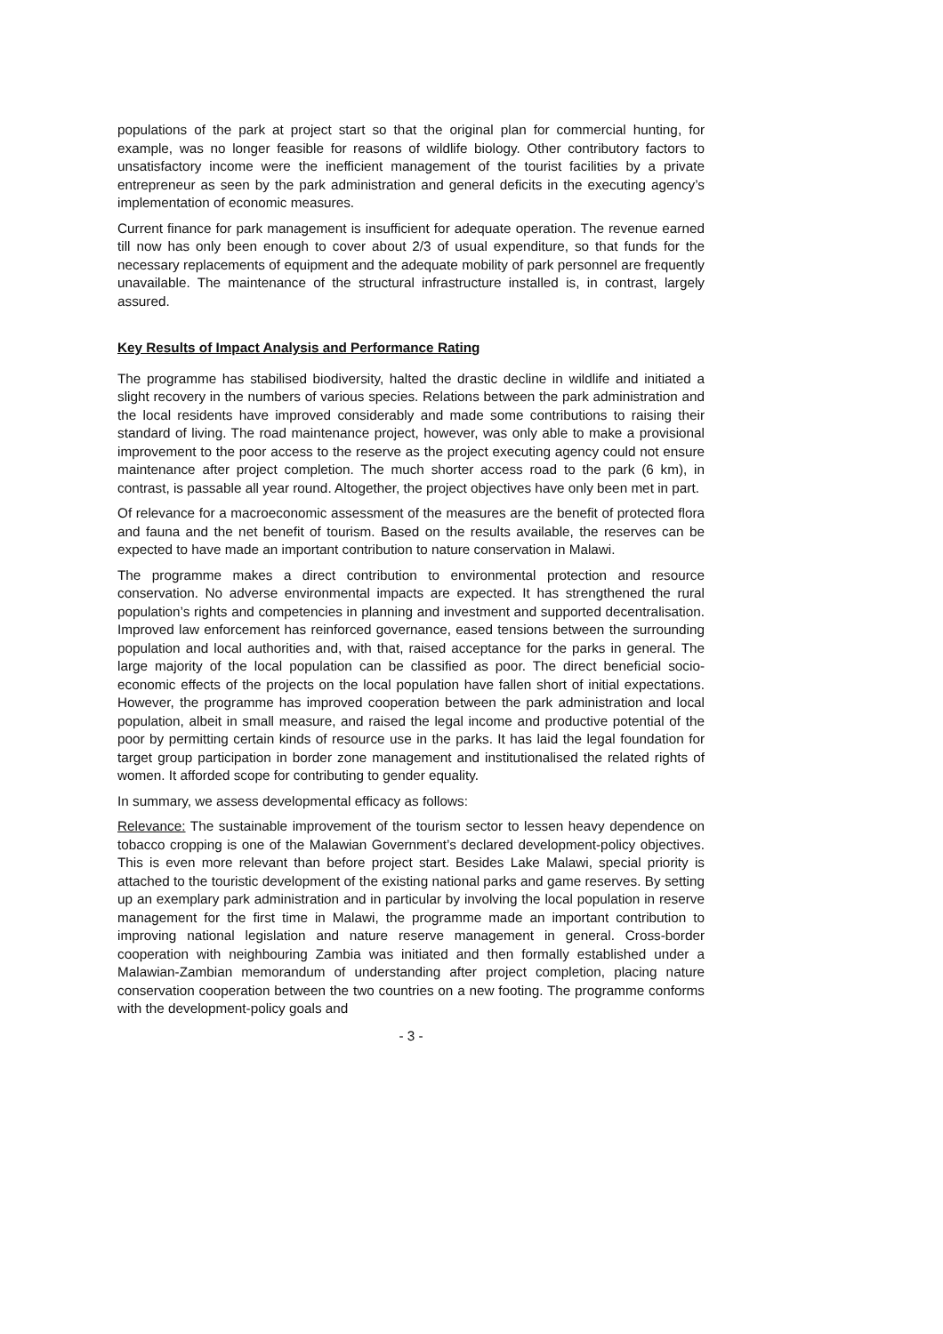populations of the park at project start so that the original plan for commercial hunting, for example, was no longer feasible for reasons of wildlife biology. Other contributory factors to unsatisfactory income were the inefficient management of the tourist facilities by a private entrepreneur as seen by the park administration and general deficits in the executing agency’s implementation of economic measures.
Current finance for park management is insufficient for adequate operation. The revenue earned till now has only been enough to cover about 2/3 of usual expenditure, so that funds for the necessary replacements of equipment and the adequate mobility of park personnel are frequently unavailable. The maintenance of the structural infrastructure installed is, in contrast, largely assured.
Key Results of Impact Analysis and Performance Rating
The programme has stabilised biodiversity, halted the drastic decline in wildlife and initiated a slight recovery in the numbers of various species. Relations between the park administration and the local residents have improved considerably and made some contributions to raising their standard of living. The road maintenance project, however, was only able to make a provisional improvement to the poor access to the reserve as the project executing agency could not ensure maintenance after project completion. The much shorter access road to the park (6 km), in contrast, is passable all year round. Altogether, the project objectives have only been met in part.
Of relevance for a macroeconomic assessment of the measures are the benefit of protected flora and fauna and the net benefit of tourism. Based on the results available, the reserves can be expected to have made an important contribution to nature conservation in Malawi.
The programme makes a direct contribution to environmental protection and resource conservation. No adverse environmental impacts are expected. It has strengthened the rural population’s rights and competencies in planning and investment and supported decentralisation. Improved law enforcement has reinforced governance, eased tensions between the surrounding population and local authorities and, with that, raised acceptance for the parks in general. The large majority of the local population can be classified as poor. The direct beneficial socio-economic effects of the projects on the local population have fallen short of initial expectations. However, the programme has improved cooperation between the park administration and local population, albeit in small measure, and raised the legal income and productive potential of the poor by permitting certain kinds of resource use in the parks. It has laid the legal foundation for target group participation in border zone management and institutionalised the related rights of women. It afforded scope for contributing to gender equality.
In summary, we assess developmental efficacy as follows:
Relevance: The sustainable improvement of the tourism sector to lessen heavy dependence on tobacco cropping is one of the Malawian Government’s declared development-policy objectives. This is even more relevant than before project start. Besides Lake Malawi, special priority is attached to the touristic development of the existing national parks and game reserves. By setting up an exemplary park administration and in particular by involving the local population in reserve management for the first time in Malawi, the programme made an important contribution to improving national legislation and nature reserve management in general. Cross-border cooperation with neighbouring Zambia was initiated and then formally established under a Malawian-Zambian memorandum of understanding after project completion, placing nature conservation cooperation between the two countries on a new footing. The programme conforms with the development-policy goals and
- 3 -